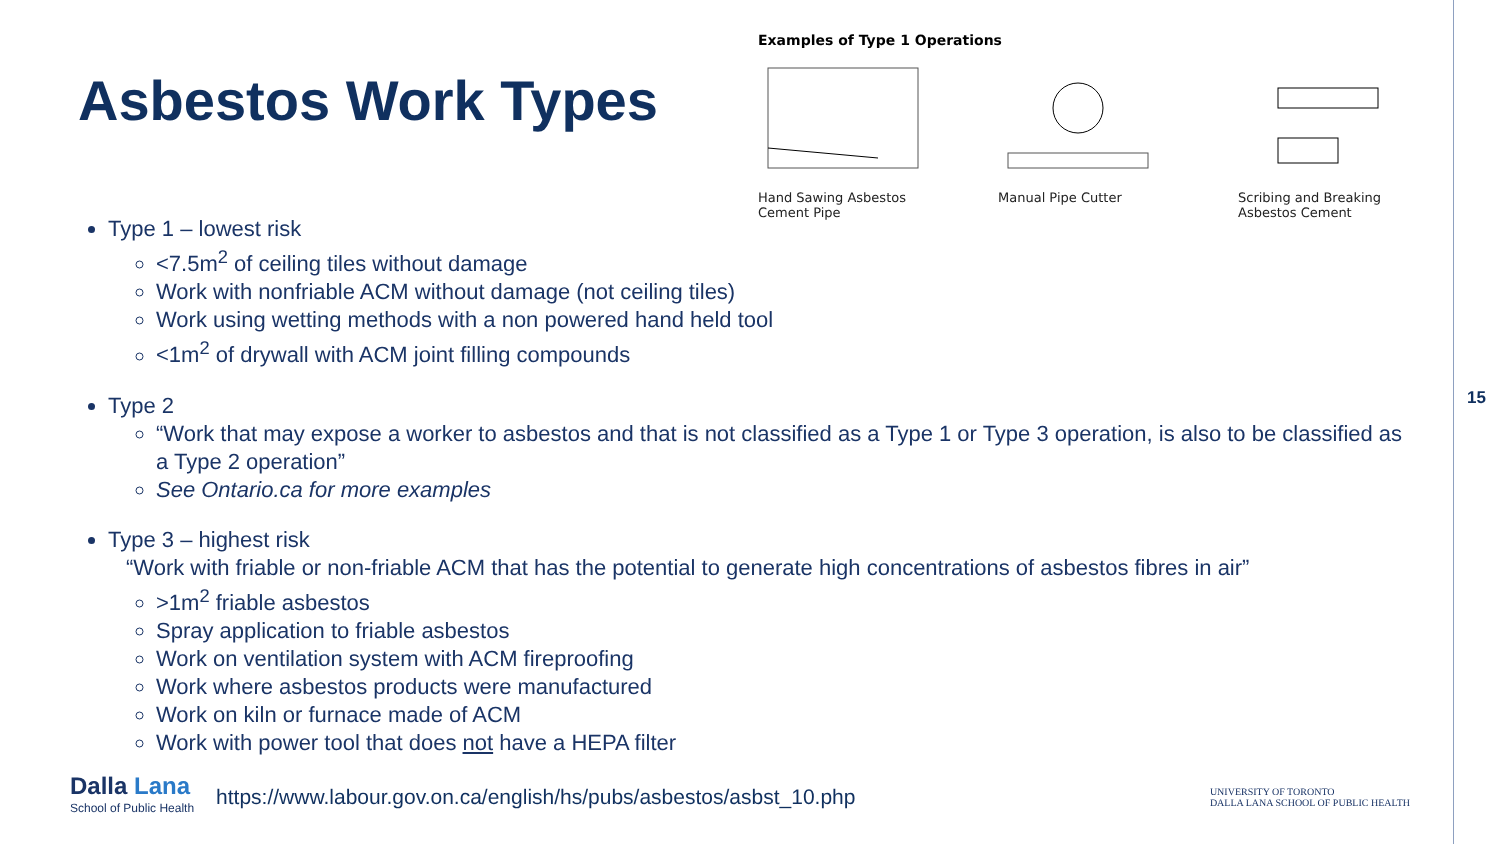Asbestos Work Types
Examples of Type 1 Operations
Hand Sawing Asbestos Cement Pipe
Manual Pipe Cutter Scribing and Breaking Asbestos Cement
Type 1 – lowest risk
<7.5m<sup>2</sup> of ceiling tiles without damage
Work with nonfriable ACM without damage (not ceiling tiles)
Work using wetting methods with a non powered hand held tool
<1m<sup>2</sup> of drywall with ACM joint filling compounds
Type 2
“Work that may expose a worker to asbestos and that is not classified as a Type 1 or Type 3 operation, is also to be classified as a Type 2 operation”
See Ontario.ca for more examples
Type 3 – highest risk
“Work with friable or non-friable ACM that has the potential to generate high concentrations of asbestos fibres in air”
>1m<sup>2</sup> friable asbestos
Spray application to friable asbestos
Work on ventilation system with ACM fireproofing
Work where asbestos products were manufactured
Work on kiln or furnace made of ACM
Work with power tool that does not have a HEPA filter
15
Dalla Lana
School of Public Health
https://www.labour.gov.on.ca/english/hs/pubs/asbestos/asbst_10.php
UNIVERSITY OF TORONTO
DALLA LANA SCHOOL OF PUBLIC HEALTH